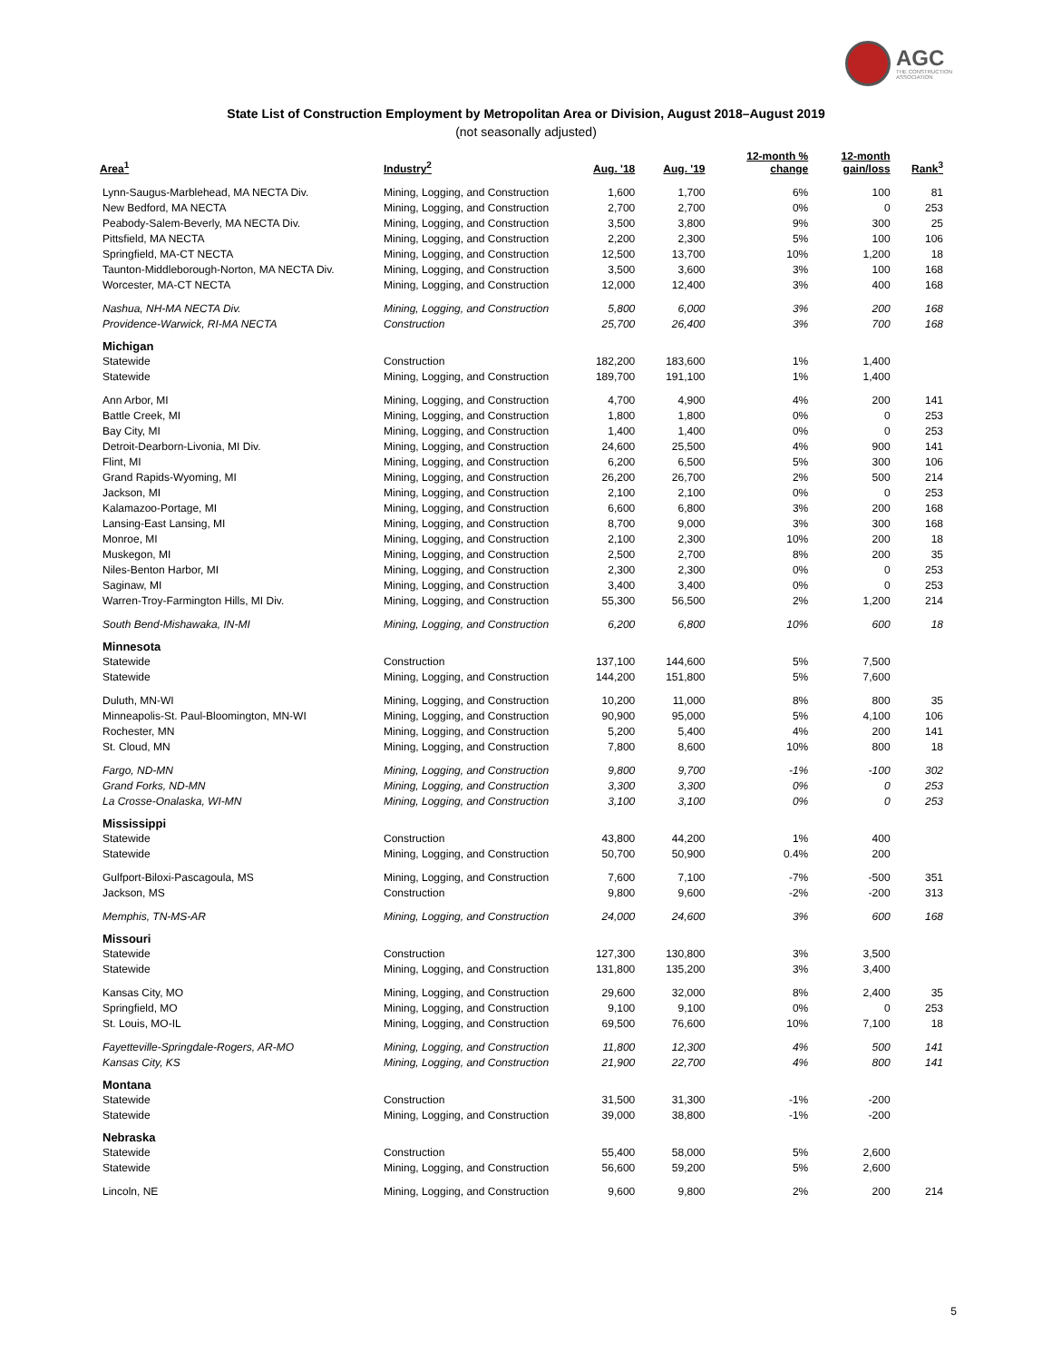AGC
THE CONSTRUCTION
ASSOCIATION
State List of Construction Employment by Metropolitan Area or Division, August 2018–August 2019
(not seasonally adjusted)
| Area<sup>1</sup> | Industry<sup>2</sup> | Aug. '18 | Aug. '19 | 12-month % change | 12-month gain/loss | Rank<sup>3</sup> |
| --- | --- | --- | --- | --- | --- | --- |
| Lynn-Saugus-Marblehead, MA NECTA Div. | Mining, Logging, and Construction | 1,600 | 1,700 | 6% | 100 | 81 |
| New Bedford, MA NECTA | Mining, Logging, and Construction | 2,700 | 2,700 | 0% | 0 | 253 |
| Peabody-Salem-Beverly, MA NECTA Div. | Mining, Logging, and Construction | 3,500 | 3,800 | 9% | 300 | 25 |
| Pittsfield, MA NECTA | Mining, Logging, and Construction | 2,200 | 2,300 | 5% | 100 | 106 |
| Springfield, MA-CT NECTA | Mining, Logging, and Construction | 12,500 | 13,700 | 10% | 1,200 | 18 |
| Taunton-Middleborough-Norton, MA NECTA Div. | Mining, Logging, and Construction | 3,500 | 3,600 | 3% | 100 | 168 |
| Worcester, MA-CT NECTA | Mining, Logging, and Construction | 12,000 | 12,400 | 3% | 400 | 168 |
| Nashua, NH-MA NECTA Div. | Mining, Logging, and Construction | 5,800 | 6,000 | 3% | 200 | 168 |
| Providence-Warwick, RI-MA NECTA | Construction | 25,700 | 26,400 | 3% | 700 | 168 |
| Michigan | | | | | | |
| Statewide | Construction | 182,200 | 183,600 | 1% | 1,400 | |
| Statewide | Mining, Logging, and Construction | 189,700 | 191,100 | 1% | 1,400 | |
| Ann Arbor, MI | Mining, Logging, and Construction | 4,700 | 4,900 | 4% | 200 | 141 |
| Battle Creek, MI | Mining, Logging, and Construction | 1,800 | 1,800 | 0% | 0 | 253 |
| Bay City, MI | Mining, Logging, and Construction | 1,400 | 1,400 | 0% | 0 | 253 |
| Detroit-Dearborn-Livonia, MI Div. | Mining, Logging, and Construction | 24,600 | 25,500 | 4% | 900 | 141 |
| Flint, MI | Mining, Logging, and Construction | 6,200 | 6,500 | 5% | 300 | 106 |
| Grand Rapids-Wyoming, MI | Mining, Logging, and Construction | 26,200 | 26,700 | 2% | 500 | 214 |
| Jackson, MI | Mining, Logging, and Construction | 2,100 | 2,100 | 0% | 0 | 253 |
| Kalamazoo-Portage, MI | Mining, Logging, and Construction | 6,600 | 6,800 | 3% | 200 | 168 |
| Lansing-East Lansing, MI | Mining, Logging, and Construction | 8,700 | 9,000 | 3% | 300 | 168 |
| Monroe, MI | Mining, Logging, and Construction | 2,100 | 2,300 | 10% | 200 | 18 |
| Muskegon, MI | Mining, Logging, and Construction | 2,500 | 2,700 | 8% | 200 | 35 |
| Niles-Benton Harbor, MI | Mining, Logging, and Construction | 2,300 | 2,300 | 0% | 0 | 253 |
| Saginaw, MI | Mining, Logging, and Construction | 3,400 | 3,400 | 0% | 0 | 253 |
| Warren-Troy-Farmington Hills, MI Div. | Mining, Logging, and Construction | 55,300 | 56,500 | 2% | 1,200 | 214 |
| South Bend-Mishawaka, IN-MI | Mining, Logging, and Construction | 6,200 | 6,800 | 10% | 600 | 18 |
| Minnesota | | | | | | |
| Statewide | Construction | 137,100 | 144,600 | 5% | 7,500 | |
| Statewide | Mining, Logging, and Construction | 144,200 | 151,800 | 5% | 7,600 | |
| Duluth, MN-WI | Mining, Logging, and Construction | 10,200 | 11,000 | 8% | 800 | 35 |
| Minneapolis-St. Paul-Bloomington, MN-WI | Mining, Logging, and Construction | 90,900 | 95,000 | 5% | 4,100 | 106 |
| Rochester, MN | Mining, Logging, and Construction | 5,200 | 5,400 | 4% | 200 | 141 |
| St. Cloud, MN | Mining, Logging, and Construction | 7,800 | 8,600 | 10% | 800 | 18 |
| Fargo, ND-MN | Mining, Logging, and Construction | 9,800 | 9,700 | -1% | -100 | 302 |
| Grand Forks, ND-MN | Mining, Logging, and Construction | 3,300 | 3,300 | 0% | 0 | 253 |
| La Crosse-Onalaska, WI-MN | Mining, Logging, and Construction | 3,100 | 3,100 | 0% | 0 | 253 |
| Mississippi | | | | | | |
| Statewide | Construction | 43,800 | 44,200 | 1% | 400 | |
| Statewide | Mining, Logging, and Construction | 50,700 | 50,900 | 0.4% | 200 | |
| Gulfport-Biloxi-Pascagoula, MS | Mining, Logging, and Construction | 7,600 | 7,100 | -7% | -500 | 351 |
| Jackson, MS | Construction | 9,800 | 9,600 | -2% | -200 | 313 |
| Memphis, TN-MS-AR | Mining, Logging, and Construction | 24,000 | 24,600 | 3% | 600 | 168 |
| Missouri | | | | | | |
| Statewide | Construction | 127,300 | 130,800 | 3% | 3,500 | |
| Statewide | Mining, Logging, and Construction | 131,800 | 135,200 | 3% | 3,400 | |
| Kansas City, MO | Mining, Logging, and Construction | 29,600 | 32,000 | 8% | 2,400 | 35 |
| Springfield, MO | Mining, Logging, and Construction | 9,100 | 9,100 | 0% | 0 | 253 |
| St. Louis, MO-IL | Mining, Logging, and Construction | 69,500 | 76,600 | 10% | 7,100 | 18 |
| Fayetteville-Springdale-Rogers, AR-MO | Mining, Logging, and Construction | 11,800 | 12,300 | 4% | 500 | 141 |
| Kansas City, KS | Mining, Logging, and Construction | 21,900 | 22,700 | 4% | 800 | 141 |
| Montana | | | | | | |
| Statewide | Construction | 31,500 | 31,300 | -1% | -200 | |
| Statewide | Mining, Logging, and Construction | 39,000 | 38,800 | -1% | -200 | |
| Nebraska | | | | | | |
| Statewide | Construction | 55,400 | 58,000 | 5% | 2,600 | |
| Statewide | Mining, Logging, and Construction | 56,600 | 59,200 | 5% | 2,600 | |
| Lincoln, NE | Mining, Logging, and Construction | 9,600 | 9,800 | 2% | 200 | 214 |
5